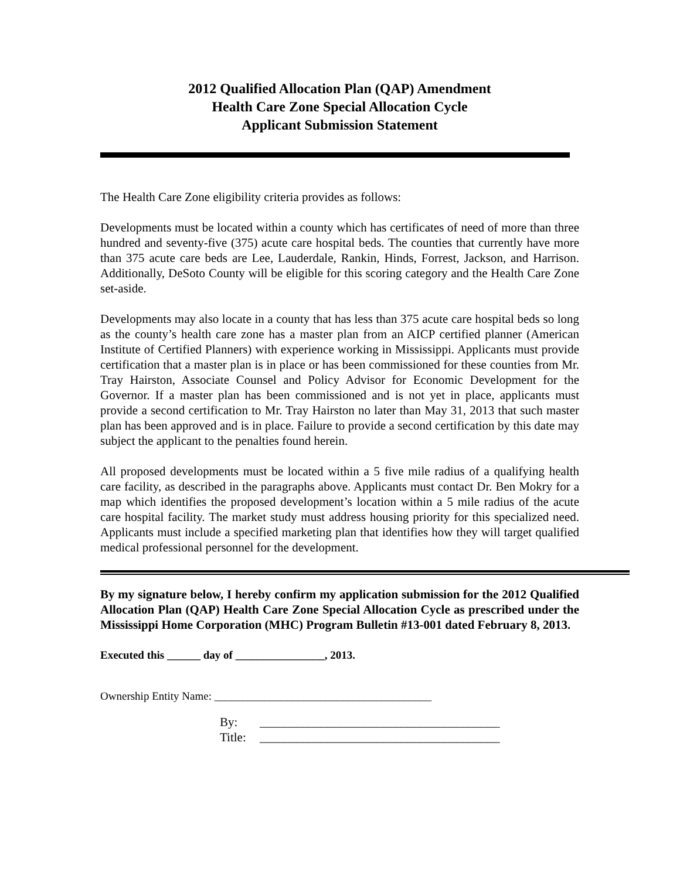2012 Qualified Allocation Plan (QAP) Amendment
Health Care Zone Special Allocation Cycle
Applicant Submission Statement
The Health Care Zone eligibility criteria provides as follows:
Developments must be located within a county which has certificates of need of more than three hundred and seventy-five (375) acute care hospital beds. The counties that currently have more than 375 acute care beds are Lee, Lauderdale, Rankin, Hinds, Forrest, Jackson, and Harrison. Additionally, DeSoto County will be eligible for this scoring category and the Health Care Zone set-aside.
Developments may also locate in a county that has less than 375 acute care hospital beds so long as the county’s health care zone has a master plan from an AICP certified planner (American Institute of Certified Planners) with experience working in Mississippi. Applicants must provide certification that a master plan is in place or has been commissioned for these counties from Mr. Tray Hairston, Associate Counsel and Policy Advisor for Economic Development for the Governor. If a master plan has been commissioned and is not yet in place, applicants must provide a second certification to Mr. Tray Hairston no later than May 31, 2013 that such master plan has been approved and is in place. Failure to provide a second certification by this date may subject the applicant to the penalties found herein.
All proposed developments must be located within a 5 five mile radius of a qualifying health care facility, as described in the paragraphs above. Applicants must contact Dr. Ben Mokry for a map which identifies the proposed development’s location within a 5 mile radius of the acute care hospital facility. The market study must address housing priority for this specialized need. Applicants must include a specified marketing plan that identifies how they will target qualified medical professional personnel for the development.
By my signature below, I hereby confirm my application submission for the 2012 Qualified Allocation Plan (QAP) Health Care Zone Special Allocation Cycle as prescribed under the Mississippi Home Corporation (MHC) Program Bulletin #13-001 dated February 8, 2013.
Executed this ______ day of ________________, 2013.
Ownership Entity Name: _______________________________________
By: _______________________________________
Title: _______________________________________